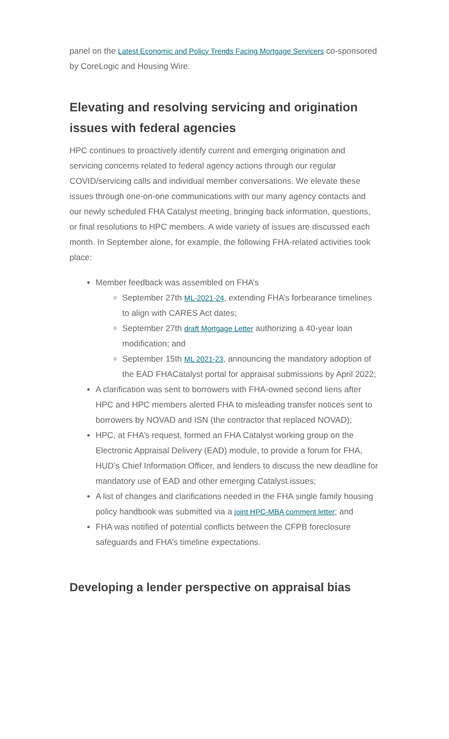panel on the Latest Economic and Policy Trends Facing Mortgage Servicers co-sponsored by CoreLogic and Housing Wire.
Elevating and resolving servicing and origination issues with federal agencies
HPC continues to proactively identify current and emerging origination and servicing concerns related to federal agency actions through our regular COVID/servicing calls and individual member conversations. We elevate these issues through one-on-one communications with our many agency contacts and our newly scheduled FHA Catalyst meeting, bringing back information, questions, or final resolutions to HPC members. A wide variety of issues are discussed each month. In September alone, for example, the following FHA-related activities took place:
Member feedback was assembled on FHA’s
September 27th ML-2021-24, extending FHA’s forbearance timelines to align with CARES Act dates;
September 27th draft Mortgage Letter authorizing a 40-year loan modification; and
September 15th ML 2021-23, announcing the mandatory adoption of the EAD FHACatalyst portal for appraisal submissions by April 2022;
A clarification was sent to borrowers with FHA-owned second liens after HPC and HPC members alerted FHA to misleading transfer notices sent to borrowers by NOVAD and ISN (the contractor that replaced NOVAD);
HPC, at FHA’s request, formed an FHA Catalyst working group on the Electronic Appraisal Delivery (EAD) module, to provide a forum for FHA, HUD’s Chief Information Officer, and lenders to discuss the new deadline for mandatory use of EAD and other emerging Catalyst issues;
A list of changes and clarifications needed in the FHA single family housing policy handbook was submitted via a joint HPC-MBA comment letter; and
FHA was notified of potential conflicts between the CFPB foreclosure safeguards and FHA’s timeline expectations.
Developing a lender perspective on appraisal bias